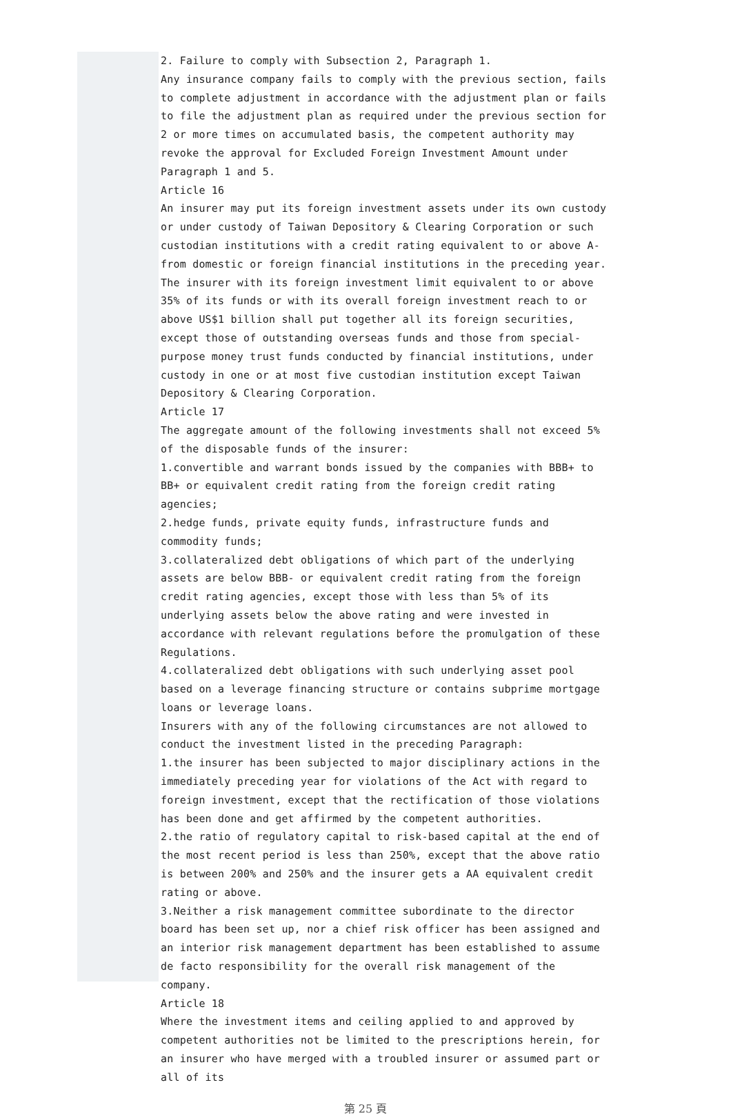2. Failure to comply with Subsection 2, Paragraph 1.
Any insurance company fails to comply with the previous section, fails to complete adjustment in accordance with the adjustment plan or fails to file the adjustment plan as required under the previous section for 2 or more times on accumulated basis, the competent authority may revoke the approval for Excluded Foreign Investment Amount under Paragraph 1 and 5.
Article 16
An insurer may put its foreign investment assets under its own custody or under custody of Taiwan Depository & Clearing Corporation or such custodian institutions with a credit rating equivalent to or above A- from domestic or foreign financial institutions in the preceding year.
The insurer with its foreign investment limit equivalent to or above 35% of its funds or with its overall foreign investment reach to or above US$1 billion shall put together all its foreign securities, except those of outstanding overseas funds and those from special-purpose money trust funds conducted by financial institutions, under custody in one or at most five custodian institution except Taiwan Depository & Clearing Corporation.
Article 17
The aggregate amount of the following investments shall not exceed 5% of the disposable funds of the insurer:
1.convertible and warrant bonds issued by the companies with BBB+ to BB+ or equivalent credit rating from the foreign credit rating agencies;
2.hedge funds, private equity funds, infrastructure funds and commodity funds;
3.collateralized debt obligations of which part of the underlying assets are below BBB- or equivalent credit rating from the foreign credit rating agencies, except those with less than 5% of its underlying assets below the above rating and were invested in accordance with relevant regulations before the promulgation of these Regulations.
4.collateralized debt obligations with such underlying asset pool based on a leverage financing structure or contains subprime mortgage loans or leverage loans.
Insurers with any of the following circumstances are not allowed to conduct the investment listed in the preceding Paragraph:
1.the insurer has been subjected to major disciplinary actions in the immediately preceding year for violations of the Act with regard to foreign investment, except that the rectification of those violations has been done and get affirmed by the competent authorities.
2.the ratio of regulatory capital to risk-based capital at the end of the most recent period is less than 250%, except that the above ratio is between 200% and 250% and the insurer gets a AA equivalent credit rating or above.
3.Neither a risk management committee subordinate to the director board has been set up, nor a chief risk officer has been assigned and an interior risk management department has been established to assume de facto responsibility for the overall risk management of the company.
Article 18
Where the investment items and ceiling applied to and approved by competent authorities not be limited to the prescriptions herein, for an insurer who have merged with a troubled insurer or assumed part or all of its
第 25 頁